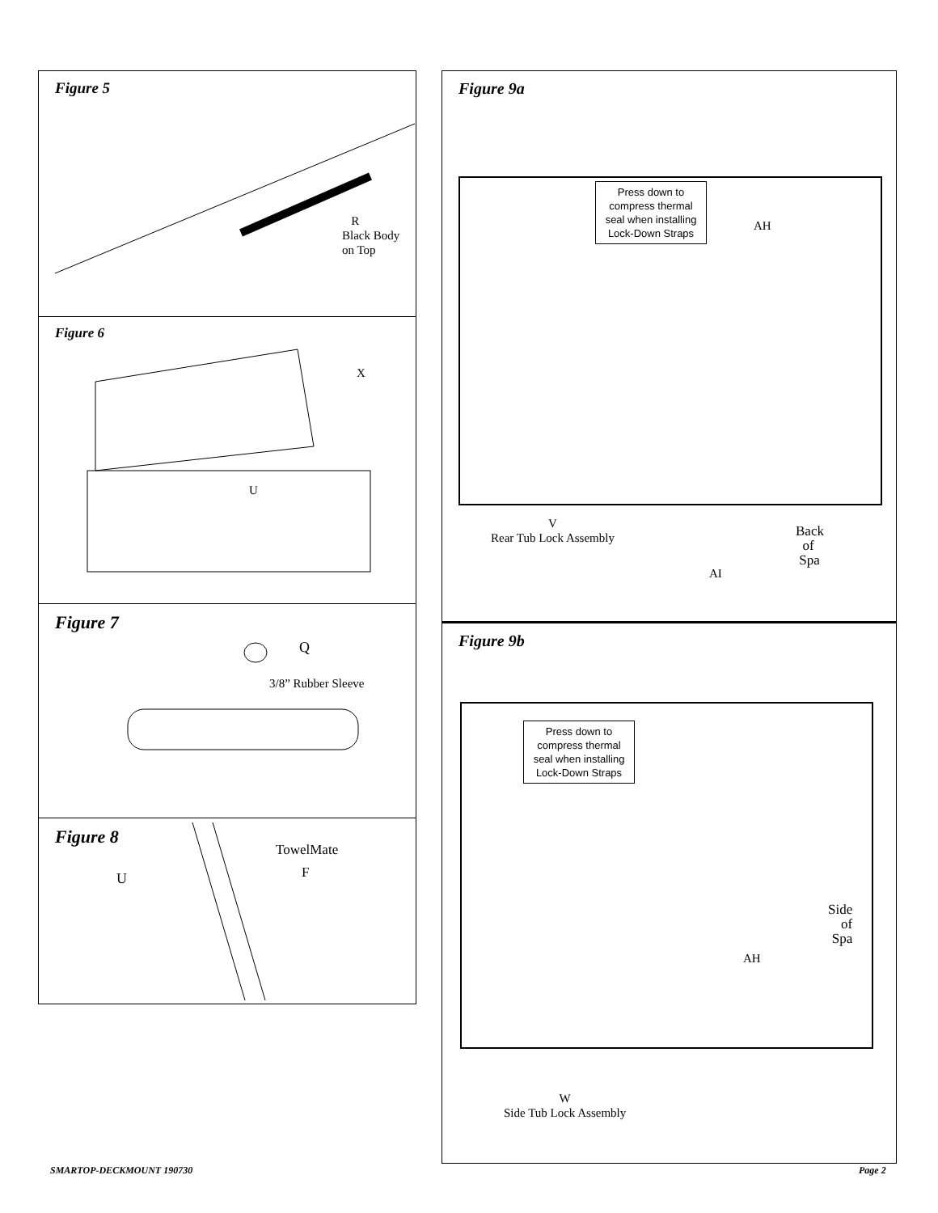Figure 5
R
Black Body
on Top
Figure 6
X
U
Figure 7
Q
3/8” Rubber Sleeve
Figure 8
U
TowelMate
F
Figure 9a
Press down to compress thermal seal when installing Lock-Down Straps
AH
V
Rear Tub Lock Assembly
Back
of
Spa
AI
Figure 9b
Press down to compress thermal seal when installing Lock-Down Straps
Side
of
Spa
AH
W
Side Tub Lock Assembly
SMARTOP-DECKMOUNT 190730 Page 2